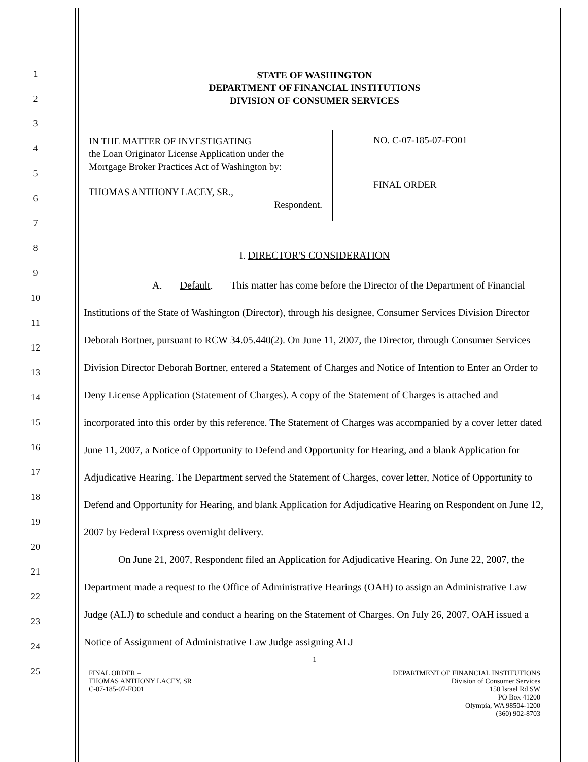1
2
3
4
5
6
7
8
9
10
11
12
13
14
15
16
17
18
19
20
21
22
23
24
25
STATE OF WASHINGTON
DEPARTMENT OF FINANCIAL INSTITUTIONS
DIVISION OF CONSUMER SERVICES
IN THE MATTER OF INVESTIGATING
the Loan Originator License Application under the Mortgage Broker Practices Act of Washington by:
THOMAS ANTHONY LACEY, SR.,
Respondent.
NO. C-07-185-07-FO01
FINAL ORDER
I. DIRECTOR'S CONSIDERATION
A. Default. This matter has come before the Director of the Department of Financial Institutions of the State of Washington (Director), through his designee, Consumer Services Division Director Deborah Bortner, pursuant to RCW 34.05.440(2). On June 11, 2007, the Director, through Consumer Services Division Director Deborah Bortner, entered a Statement of Charges and Notice of Intention to Enter an Order to Deny License Application (Statement of Charges). A copy of the Statement of Charges is attached and incorporated into this order by this reference. The Statement of Charges was accompanied by a cover letter dated June 11, 2007, a Notice of Opportunity to Defend and Opportunity for Hearing, and a blank Application for Adjudicative Hearing. The Department served the Statement of Charges, cover letter, Notice of Opportunity to Defend and Opportunity for Hearing, and blank Application for Adjudicative Hearing on Respondent on June 12, 2007 by Federal Express overnight delivery.
On June 21, 2007, Respondent filed an Application for Adjudicative Hearing. On June 22, 2007, the Department made a request to the Office of Administrative Hearings (OAH) to assign an Administrative Law Judge (ALJ) to schedule and conduct a hearing on the Statement of Charges. On July 26, 2007, OAH issued a Notice of Assignment of Administrative Law Judge assigning ALJ
1
FINAL ORDER –
THOMAS ANTHONY LACEY, SR
C-07-185-07-FO01
DEPARTMENT OF FINANCIAL INSTITUTIONS
Division of Consumer Services
150 Israel Rd SW
PO Box 41200
Olympia, WA 98504-1200
(360) 902-8703